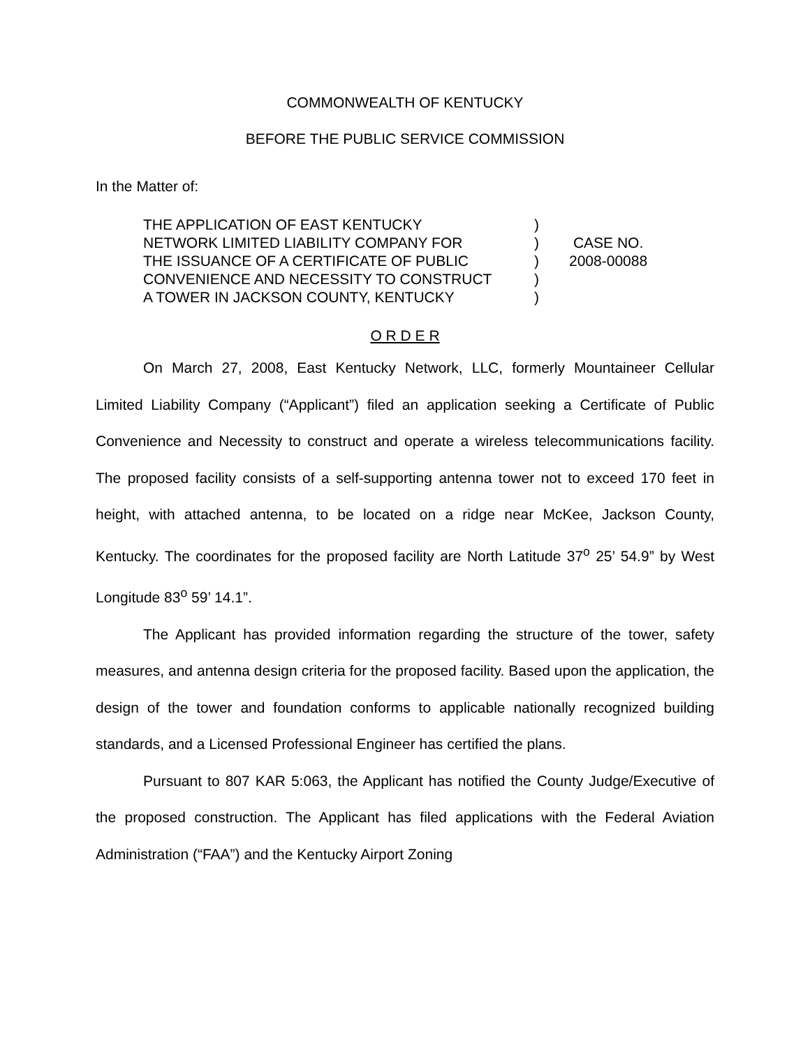COMMONWEALTH OF KENTUCKY
BEFORE THE PUBLIC SERVICE COMMISSION
In the Matter of:
THE APPLICATION OF EAST KENTUCKY
NETWORK LIMITED LIABILITY COMPANY FOR
THE ISSUANCE OF A CERTIFICATE OF PUBLIC
CONVENIENCE AND NECESSITY TO CONSTRUCT
A TOWER IN JACKSON COUNTY, KENTUCKY
)
)
)
)
)
CASE NO.
2008-00088
O R D E R
On March 27, 2008, East Kentucky Network, LLC, formerly Mountaineer Cellular Limited Liability Company (“Applicant”) filed an application seeking a Certificate of Public Convenience and Necessity to construct and operate a wireless telecommunications facility. The proposed facility consists of a self-supporting antenna tower not to exceed 170 feet in height, with attached antenna, to be located on a ridge near McKee, Jackson County, Kentucky. The coordinates for the proposed facility are North Latitude 37<sup>o</sup> 25’ 54.9” by West Longitude 83<sup>o</sup> 59’ 14.1”.
The Applicant has provided information regarding the structure of the tower, safety measures, and antenna design criteria for the proposed facility. Based upon the application, the design of the tower and foundation conforms to applicable nationally recognized building standards, and a Licensed Professional Engineer has certified the plans.
Pursuant to 807 KAR 5:063, the Applicant has notified the County Judge/Executive of the proposed construction. The Applicant has filed applications with the Federal Aviation Administration (“FAA”) and the Kentucky Airport Zoning